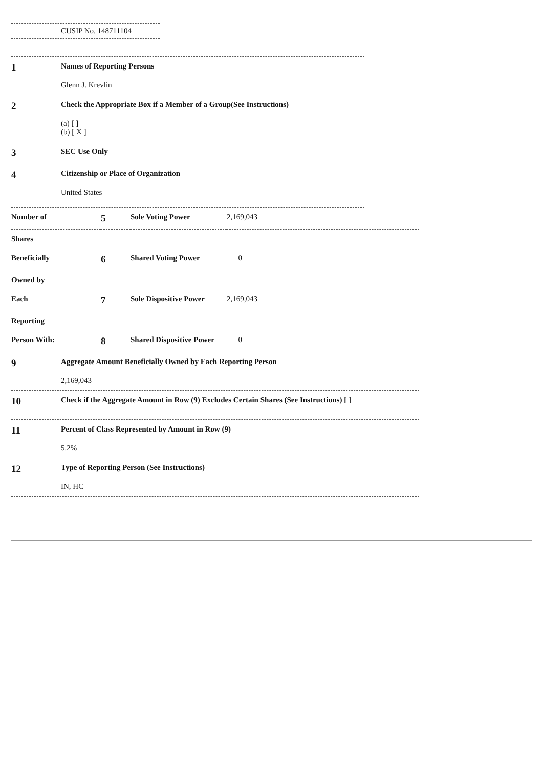CUSIP No. 148711104
1
Names of Reporting Persons
Glenn J. Krevlin
2
Check the Appropriate Box if a Member of a Group(See Instructions)
(a) [ ]
(b) [ X ]
3
SEC Use Only
4
Citizenship or Place of Organization
United States
| Number of | 5 | Sole Voting Power | 2,169,043 |
| Shares | | | |
| Beneficially | 6 | Shared Voting Power | 0 |
| Owned by | | | |
| Each | 7 | Sole Dispositive Power | 2,169,043 |
| Reporting | | | |
| Person With: | 8 | Shared Dispositive Power | 0 |
9
Aggregate Amount Beneficially Owned by Each Reporting Person
2,169,043
10
Check if the Aggregate Amount in Row (9) Excludes Certain Shares (See Instructions) [ ]
11
Percent of Class Represented by Amount in Row (9)
5.2%
12
Type of Reporting Person (See Instructions)
IN, HC